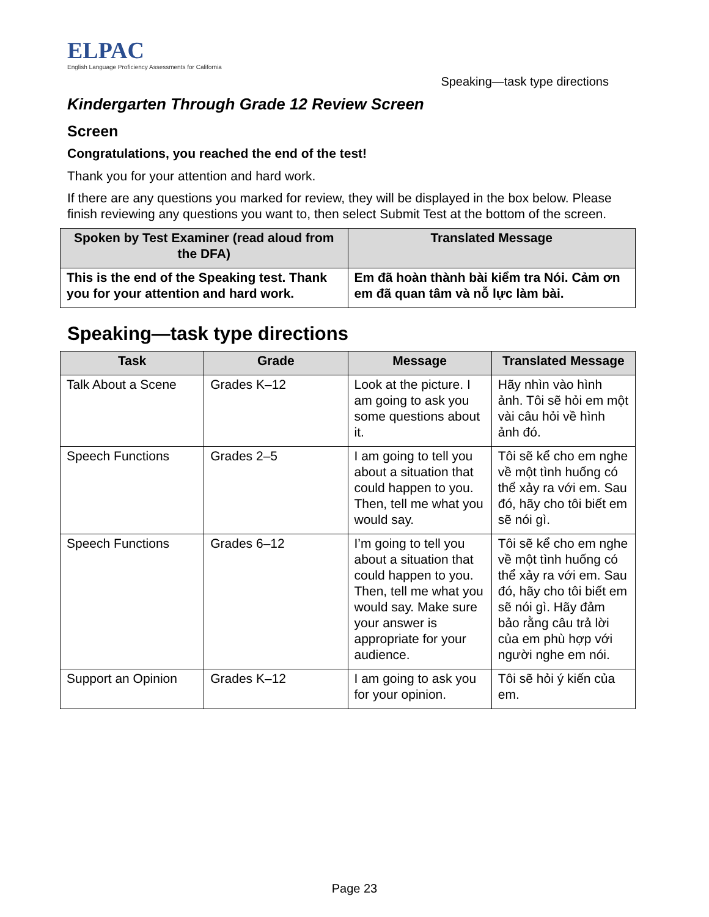ELPAC
English Language Proficiency Assessments for California
Speaking—task type directions
Kindergarten Through Grade 12 Review Screen
Screen
Congratulations, you reached the end of the test!
Thank you for your attention and hard work.
If there are any questions you marked for review, they will be displayed in the box below. Please finish reviewing any questions you want to, then select Submit Test at the bottom of the screen.
| Spoken by Test Examiner (read aloud from the DFA) | Translated Message |
| --- | --- |
| This is the end of the Speaking test. Thank you for your attention and hard work. | Em đã hoàn thành bài kiểm tra Nói. Cảm ơn em đã quan tâm và nỗ lực làm bài. |
Speaking—task type directions
| Task | Grade | Message | Translated Message |
| --- | --- | --- | --- |
| Talk About a Scene | Grades K–12 | Look at the picture. I am going to ask you some questions about it. | Hãy nhìn vào hình ảnh. Tôi sẽ hỏi em một vài câu hỏi về hình ảnh đó. |
| Speech Functions | Grades 2–5 | I am going to tell you about a situation that could happen to you. Then, tell me what you would say. | Tôi sẽ kể cho em nghe về một tình huống có thể xảy ra với em. Sau đó, hãy cho tôi biết em sẽ nói gì. |
| Speech Functions | Grades 6–12 | I’m going to tell you about a situation that could happen to you. Then, tell me what you would say. Make sure your answer is appropriate for your audience. | Tôi sẽ kể cho em nghe về một tình huống có thể xảy ra với em. Sau đó, hãy cho tôi biết em sẽ nói gì. Hãy đảm bảo rằng câu trả lời của em phù hợp với người nghe em nói. |
| Support an Opinion | Grades K–12 | I am going to ask you for your opinion. | Tôi sẽ hỏi ý kiến của em. |
Page 23